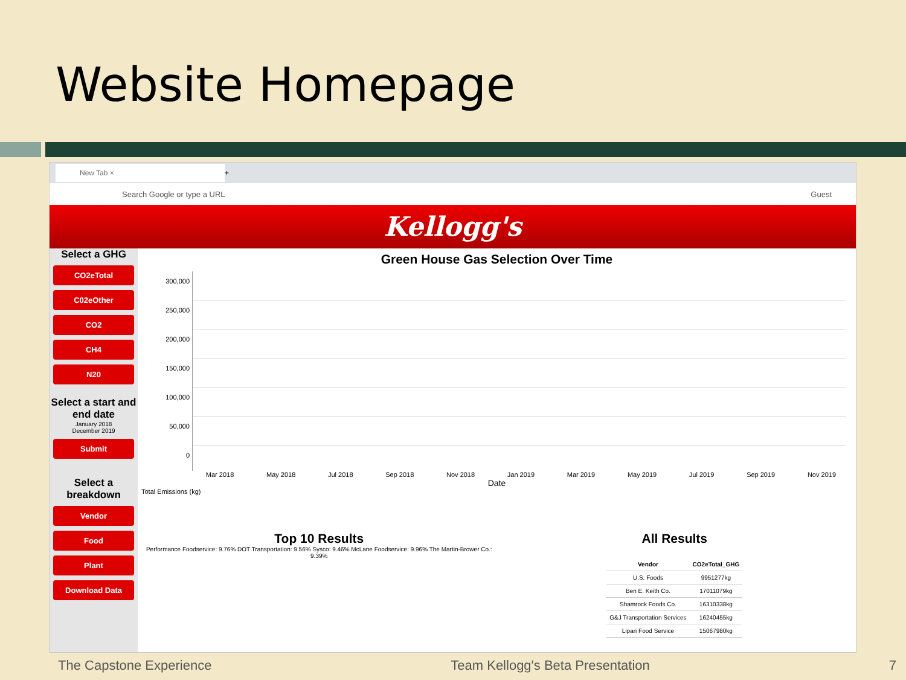Website Homepage
New Tab ×
+
Search Google or type a URL Guest
Kellogg's
Select a GHG
CO2eTotal
C02eOther
CO2
CH4
N20
Select a start and end date
January 2018
December 2019
Submit
Select a breakdown
Vendor
Food
Plant
Download Data
Green House Gas Selection Over Time
300,000
250,000
200,000
150,000
100,000
50,000
0
Mar 2018 May 2018 Jul 2018 Sep 2018 Nov 2018 Jan 2019 Mar 2019 May 2019 Jul 2019 Sep 2019 Nov 2019
Date
Total Emissions (kg)
Top 10 Results
Performance Foodservice: 9.76% DOT Transportation: 9.56% Sysco: 9.46% McLane Foodservice: 9.96% The Martin-Brower Co.: 9.39%
All Results
| Vendor | CO2eTotal_GHG |
| --- | --- |
| U.S. Foods | 9951277kg |
| Ben E. Keith Co. | 17011079kg |
| Shamrock Foods Co. | 16310338kg |
| G&J Transportation Services | 16240455kg |
| Lipari Food Service | 15067980kg |
The Capstone Experience Team Kellogg's Beta Presentation 7